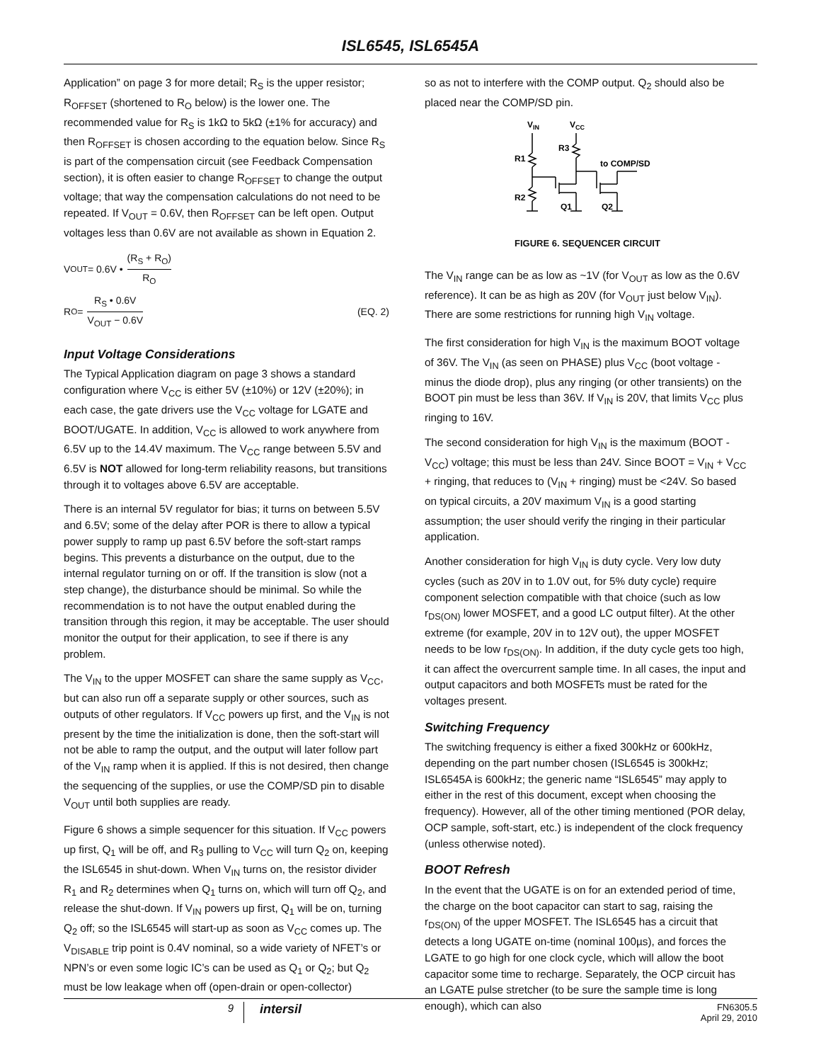ISL6545, ISL6545A
Application” on page 3 for more detail; R<sub>S</sub> is the upper resistor; R<sub>OFFSET</sub> (shortened to R<sub>O</sub> below) is the lower one. The recommended value for R<sub>S</sub> is 1kΩ to 5kΩ (±1% for accuracy) and then R<sub>OFFSET</sub> is chosen according to the equation below. Since R<sub>S</sub> is part of the compensation circuit (see Feedback Compensation section), it is often easier to change R<sub>OFFSET</sub> to change the output voltage; that way the compensation calculations do not need to be repeated. If V<sub>OUT</sub> = 0.6V, then R<sub>OFFSET</sub> can be left open. Output voltages less than 0.6V are not available as shown in Equation 2.
V<sub>OUT</sub> = 0.6V • (R<sub>S</sub> + R<sub>O</sub>) R<sub>O</sub>
R<sub>O</sub> = R<sub>S</sub> • 0.6V V<sub>OUT</sub> − 0.6V (EQ. 2)
Input Voltage Considerations
The Typical Application diagram on page 3 shows a standard configuration where V<sub>CC</sub> is either 5V (±10%) or 12V (±20%); in each case, the gate drivers use the V<sub>CC</sub> voltage for LGATE and BOOT/UGATE. In addition, V<sub>CC</sub> is allowed to work anywhere from 6.5V up to the 14.4V maximum. The V<sub>CC</sub> range between 5.5V and 6.5V is NOT allowed for long-term reliability reasons, but transitions through it to voltages above 6.5V are acceptable.
There is an internal 5V regulator for bias; it turns on between 5.5V and 6.5V; some of the delay after POR is there to allow a typical power supply to ramp up past 6.5V before the soft-start ramps begins. This prevents a disturbance on the output, due to the internal regulator turning on or off. If the transition is slow (not a step change), the disturbance should be minimal. So while the recommendation is to not have the output enabled during the transition through this region, it may be acceptable. The user should monitor the output for their application, to see if there is any problem.
The V<sub>IN</sub> to the upper MOSFET can share the same supply as V<sub>CC</sub>, but can also run off a separate supply or other sources, such as outputs of other regulators. If V<sub>CC</sub> powers up first, and the V<sub>IN</sub> is not present by the time the initialization is done, then the soft-start will not be able to ramp the output, and the output will later follow part of the V<sub>IN</sub> ramp when it is applied. If this is not desired, then change the sequencing of the supplies, or use the COMP/SD pin to disable V<sub>OUT</sub> until both supplies are ready.
Figure 6 shows a simple sequencer for this situation. If V<sub>CC</sub> powers up first, Q<sub>1</sub> will be off, and R<sub>3</sub> pulling to V<sub>CC</sub> will turn Q<sub>2</sub> on, keeping the ISL6545 in shut-down. When V<sub>IN</sub> turns on, the resistor divider R<sub>1</sub> and R<sub>2</sub> determines when Q<sub>1</sub> turns on, which will turn off Q<sub>2</sub>, and release the shut-down. If V<sub>IN</sub> powers up first, Q<sub>1</sub> will be on, turning Q<sub>2</sub> off; so the ISL6545 will start-up as soon as V<sub>CC</sub> comes up. The V<sub>DISABLE</sub> trip point is 0.4V nominal, so a wide variety of NFET’s or NPN’s or even some logic IC’s can be used as Q<sub>1</sub> or Q<sub>2</sub>; but Q<sub>2</sub> must be low leakage when off (open-drain or open-collector)
so as not to interfere with the COMP output. Q<sub>2</sub> should also be placed near the COMP/SD pin.
VIN
VCC
R1
R2
R3
Q1
Q2
to COMP/SD
FIGURE 6. SEQUENCER CIRCUIT
The V<sub>IN</sub> range can be as low as ~1V (for V<sub>OUT</sub> as low as the 0.6V reference). It can be as high as 20V (for V<sub>OUT</sub> just below V<sub>IN</sub>). There are some restrictions for running high V<sub>IN</sub> voltage.
The first consideration for high V<sub>IN</sub> is the maximum BOOT voltage of 36V. The V<sub>IN</sub> (as seen on PHASE) plus V<sub>CC</sub> (boot voltage - minus the diode drop), plus any ringing (or other transients) on the BOOT pin must be less than 36V. If V<sub>IN</sub> is 20V, that limits V<sub>CC</sub> plus ringing to 16V.
The second consideration for high V<sub>IN</sub> is the maximum (BOOT - V<sub>CC</sub>) voltage; this must be less than 24V. Since BOOT = V<sub>IN</sub> + V<sub>CC</sub> + ringing, that reduces to (V<sub>IN</sub> + ringing) must be <24V. So based on typical circuits, a 20V maximum V<sub>IN</sub> is a good starting assumption; the user should verify the ringing in their particular application.
Another consideration for high V<sub>IN</sub> is duty cycle. Very low duty cycles (such as 20V in to 1.0V out, for 5% duty cycle) require component selection compatible with that choice (such as low r<sub>DS(ON)</sub> lower MOSFET, and a good LC output filter). At the other extreme (for example, 20V in to 12V out), the upper MOSFET needs to be low r<sub>DS(ON)</sub>. In addition, if the duty cycle gets too high, it can affect the overcurrent sample time. In all cases, the input and output capacitors and both MOSFETs must be rated for the voltages present.
Switching Frequency
The switching frequency is either a fixed 300kHz or 600kHz, depending on the part number chosen (ISL6545 is 300kHz; ISL6545A is 600kHz; the generic name “ISL6545” may apply to either in the rest of this document, except when choosing the frequency). However, all of the other timing mentioned (POR delay, OCP sample, soft-start, etc.) is independent of the clock frequency (unless otherwise noted).
BOOT Refresh
In the event that the UGATE is on for an extended period of time, the charge on the boot capacitor can start to sag, raising the r<sub>DS(ON)</sub> of the upper MOSFET. The ISL6545 has a circuit that detects a long UGATE on-time (nominal 100µs), and forces the LGATE to go high for one clock cycle, which will allow the boot capacitor some time to recharge. Separately, the OCP circuit has an LGATE pulse stretcher (to be sure the sample time is long enough), which can also
9 intersil FN6305.5
April 29, 2010